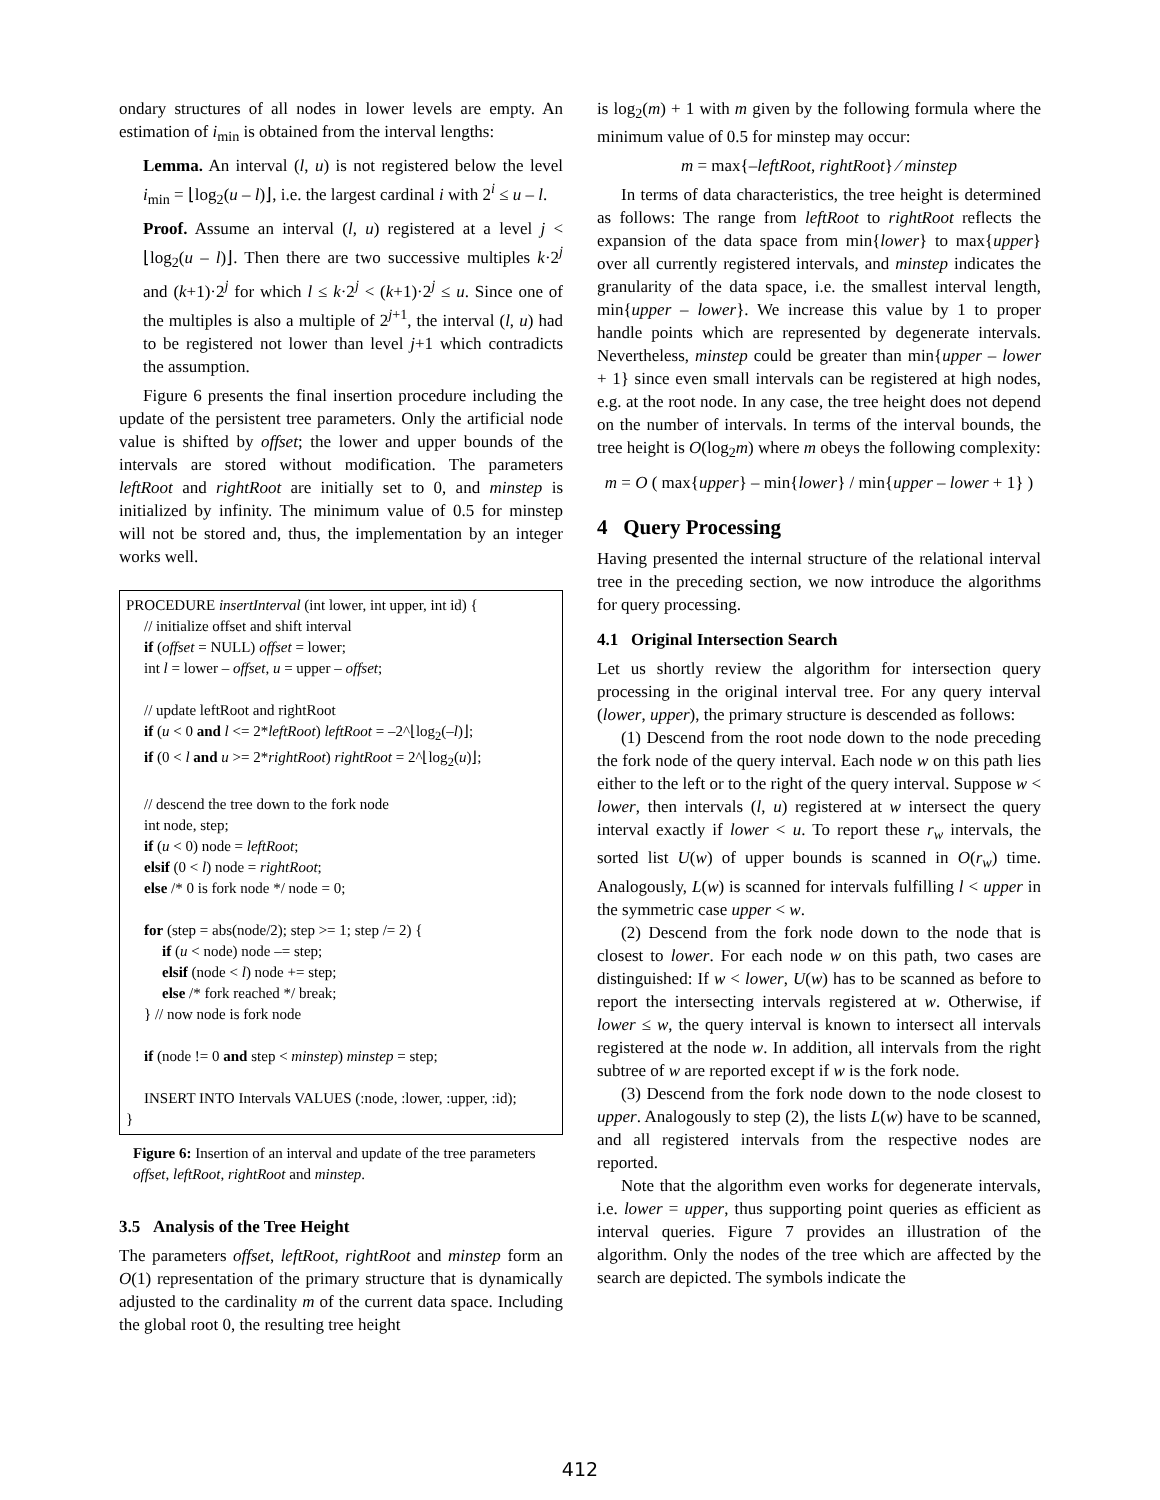ondary structures of all nodes in lower levels are empty. An estimation of i<sub>min</sub> is obtained from the interval lengths:
Lemma. An interval (l, u) is not registered below the level i<sub>min</sub> = ⌊log<sub>2</sub>(u – l)⌋, i.e. the largest cardinal i with 2<sup>i</sup> ≤ u – l.
Proof. Assume an interval (l, u) registered at a level j < ⌊log<sub>2</sub>(u – l)⌋. Then there are two successive multiples k·2<sup>j</sup> and (k+1)·2<sup>j</sup> for which l ≤ k·2<sup>j</sup> < (k+1)·2<sup>j</sup> ≤ u. Since one of the multiples is also a multiple of 2<sup>j+1</sup>, the interval (l, u) had to be registered not lower than level j+1 which contradicts the assumption.
Figure 6 presents the final insertion procedure including the update of the persistent tree parameters. Only the artificial node value is shifted by offset; the lower and upper bounds of the intervals are stored without modification. The parameters leftRoot and rightRoot are initially set to 0, and minstep is initialized by infinity. The minimum value of 0.5 for minstep will not be stored and, thus, the implementation by an integer works well.
PROCEDURE insertInterval (int lower, int upper, int id) {
// initialize offset and shift interval
if (offset = NULL) offset = lower;
int l = lower – offset, u = upper – offset;
// update leftRoot and rightRoot
if (u < 0 and l <= 2*leftRoot) leftRoot = –2^⌊log<sub>2</sub>(–l)⌋;
if (0 < l and u >= 2*rightRoot) rightRoot = 2^⌊log<sub>2</sub>(u)⌋;
// descend the tree down to the fork node
int node, step;
if (u < 0) node = leftRoot;
elsif (0 < l) node = rightRoot;
else /* 0 is fork node */ node = 0;
for (step = abs(node/2); step >= 1; step /= 2) {
if (u < node) node –= step;
elsif (node < l) node += step;
else /* fork reached */ break;
} // now node is fork node
if (node != 0 and step < minstep) minstep = step;
INSERT INTO Intervals VALUES (:node, :lower, :upper, :id);
}
Figure 6: Insertion of an interval and update of the tree parameters offset, leftRoot, rightRoot and minstep.
3.5 Analysis of the Tree Height
The parameters offset, leftRoot, rightRoot and minstep form an O(1) representation of the primary structure that is dynamically adjusted to the cardinality m of the current data space. Including the global root 0, the resulting tree height
is log<sub>2</sub>(m) + 1 with m given by the following formula where the minimum value of 0.5 for minstep may occur:
m = max{–leftRoot, rightRoot} ⁄ minstep
In terms of data characteristics, the tree height is determined as follows: The range from leftRoot to rightRoot reflects the expansion of the data space from min{lower} to max{upper} over all currently registered intervals, and minstep indicates the granularity of the data space, i.e. the smallest interval length, min{upper – lower}. We increase this value by 1 to proper handle points which are represented by degenerate intervals. Nevertheless, minstep could be greater than min{upper – lower + 1} since even small intervals can be registered at high nodes, e.g. at the root node. In any case, the tree height does not depend on the number of intervals. In terms of the interval bounds, the tree height is O(log<sub>2</sub>m) where m obeys the following complexity:
m = O ( max{upper} – min{lower} / min{upper – lower + 1} )
4 Query Processing
Having presented the internal structure of the relational interval tree in the preceding section, we now introduce the algorithms for query processing.
4.1 Original Intersection Search
Let us shortly review the algorithm for intersection query processing in the original interval tree. For any query interval (lower, upper), the primary structure is descended as follows:
(1) Descend from the root node down to the node preceding the fork node of the query interval. Each node w on this path lies either to the left or to the right of the query interval. Suppose w < lower, then intervals (l, u) registered at w intersect the query interval exactly if lower < u. To report these r<sub>w</sub> intervals, the sorted list U(w) of upper bounds is scanned in O(r<sub>w</sub>) time. Analogously, L(w) is scanned for intervals fulfilling l < upper in the symmetric case upper < w.
(2) Descend from the fork node down to the node that is closest to lower. For each node w on this path, two cases are distinguished: If w < lower, U(w) has to be scanned as before to report the intersecting intervals registered at w. Otherwise, if lower ≤ w, the query interval is known to intersect all intervals registered at the node w. In addition, all intervals from the right subtree of w are reported except if w is the fork node.
(3) Descend from the fork node down to the node closest to upper. Analogously to step (2), the lists L(w) have to be scanned, and all registered intervals from the respective nodes are reported.
Note that the algorithm even works for degenerate intervals, i.e. lower = upper, thus supporting point queries as efficient as interval queries. Figure 7 provides an illustration of the algorithm. Only the nodes of the tree which are affected by the search are depicted. The symbols indicate the
412